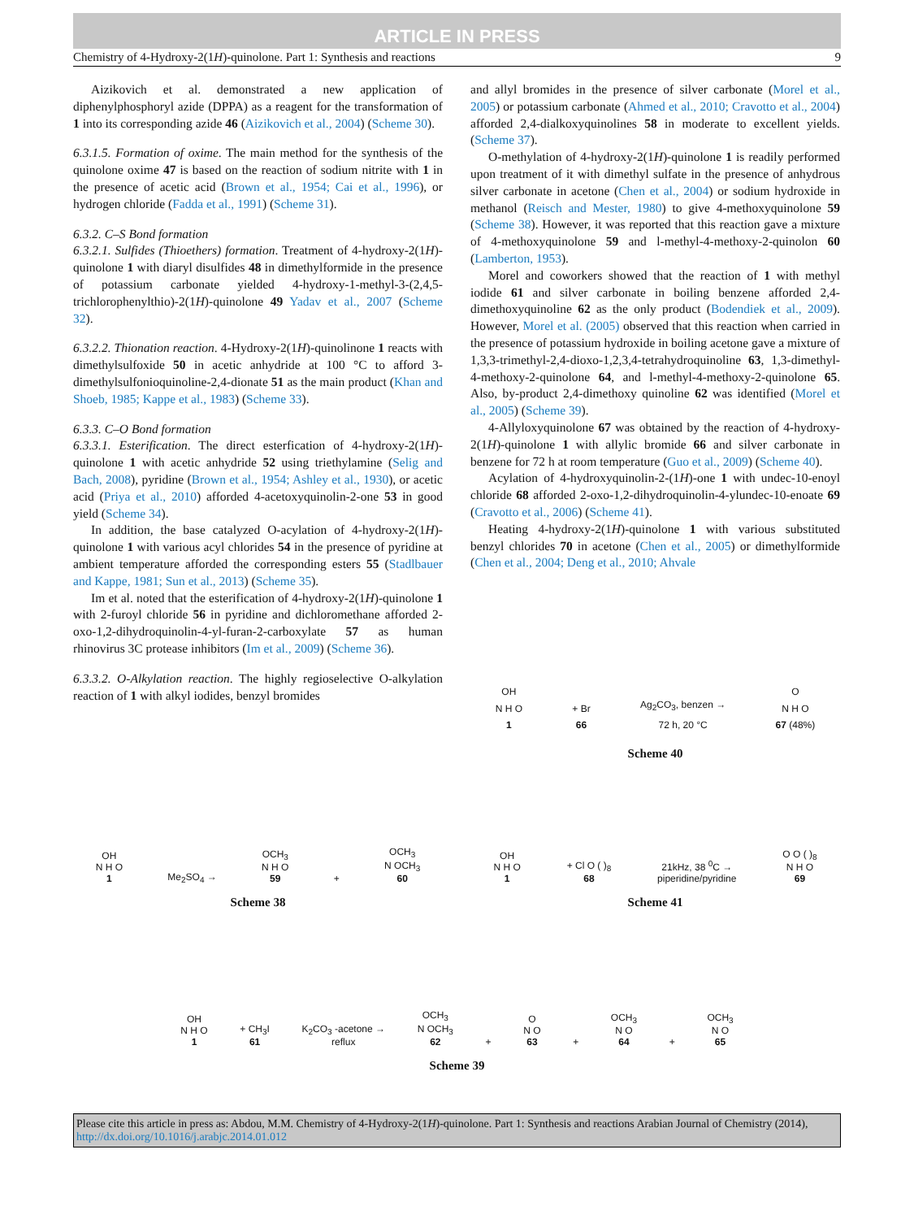ARTICLE IN PRESS
Chemistry of 4-Hydroxy-2(1H)-quinolone. Part 1: Synthesis and reactions 9
Aizikovich et al. demonstrated a new application of diphenylphosphoryl azide (DPPA) as a reagent for the transformation of 1 into its corresponding azide 46 (Aizikovich et al., 2004) (Scheme 30).
6.3.1.5. Formation of oxime. The main method for the synthesis of the quinolone oxime 47 is based on the reaction of sodium nitrite with 1 in the presence of acetic acid (Brown et al., 1954; Cai et al., 1996), or hydrogen chloride (Fadda et al., 1991) (Scheme 31).
6.3.2. C–S Bond formation
6.3.2.1. Sulfides (Thioethers) formation. Treatment of 4-hydroxy-2(1H)-quinolone 1 with diaryl disulfides 48 in dimethylformide in the presence of potassium carbonate yielded 4-hydroxy-1-methyl-3-(2,4,5-trichlorophenylthio)-2(1H)-quinolone 49 Yadav et al., 2007 (Scheme 32).
6.3.2.2. Thionation reaction. 4-Hydroxy-2(1H)-quinolinone 1 reacts with dimethylsulfoxide 50 in acetic anhydride at 100 °C to afford 3-dimethylsulfonioquinoline-2,4-dionate 51 as the main product (Khan and Shoeb, 1985; Kappe et al., 1983) (Scheme 33).
6.3.3. C–O Bond formation
6.3.3.1. Esterification. The direct esterfication of 4-hydroxy-2(1H)-quinolone 1 with acetic anhydride 52 using triethylamine (Selig and Bach, 2008), pyridine (Brown et al., 1954; Ashley et al., 1930), or acetic acid (Priya et al., 2010) afforded 4-acetoxyquinolin-2-one 53 in good yield (Scheme 34).
In addition, the base catalyzed O-acylation of 4-hydroxy-2(1H)-quinolone 1 with various acyl chlorides 54 in the presence of pyridine at ambient temperature afforded the corresponding esters 55 (Stadlbauer and Kappe, 1981; Sun et al., 2013) (Scheme 35).
Im et al. noted that the esterification of 4-hydroxy-2(1H)-quinolone 1 with 2-furoyl chloride 56 in pyridine and dichloromethane afforded 2-oxo-1,2-dihydroquinolin-4-yl-furan-2-carboxylate 57 as human rhinovirus 3C protease inhibitors (Im et al., 2009) (Scheme 36).
6.3.3.2. O-Alkylation reaction. The highly regioselective O-alkylation reaction of 1 with alkyl iodides, benzyl bromides
and allyl bromides in the presence of silver carbonate (Morel et al., 2005) or potassium carbonate (Ahmed et al., 2010; Cravotto et al., 2004) afforded 2,4-dialkoxyquinolines 58 in moderate to excellent yields. (Scheme 37).
O-methylation of 4-hydroxy-2(1H)-quinolone 1 is readily performed upon treatment of it with dimethyl sulfate in the presence of anhydrous silver carbonate in acetone (Chen et al., 2004) or sodium hydroxide in methanol (Reisch and Mester, 1980) to give 4-methoxyquinolone 59 (Scheme 38). However, it was reported that this reaction gave a mixture of 4-methoxyquinolone 59 and l-methyl-4-methoxy-2-quinolon 60 (Lamberton, 1953).
Morel and coworkers showed that the reaction of 1 with methyl iodide 61 and silver carbonate in boiling benzene afforded 2,4-dimethoxyquinoline 62 as the only product (Bodendiek et al., 2009). However, Morel et al. (2005) observed that this reaction when carried in the presence of potassium hydroxide in boiling acetone gave a mixture of 1,3,3-trimethyl-2,4-dioxo-1,2,3,4-tetrahydroquinoline 63, 1,3-dimethyl-4-methoxy-2-quinolone 64, and l-methyl-4-methoxy-2-quinolone 65. Also, by-product 2,4-dimethoxy quinoline 62 was identified (Morel et al., 2005) (Scheme 39).
4-Allyloxyquinolone 67 was obtained by the reaction of 4-hydroxy-2(1H)-quinolone 1 with allylic bromide 66 and silver carbonate in benzene for 72 h at room temperature (Guo et al., 2009) (Scheme 40).
Acylation of 4-hydroxyquinolin-2-(1H)-one 1 with undec-10-enoyl chloride 68 afforded 2-oxo-1,2-dihydroquinolin-4-ylundec-10-enoate 69 (Cravotto et al., 2006) (Scheme 41).
Heating 4-hydroxy-2(1H)-quinolone 1 with various substituted benzyl chlorides 70 in acetone (Chen et al., 2005) or dimethylformide (Chen et al., 2004; Deng et al., 2010; Ahvale
OH
N H O
1 + Br
66 Ag<sub>2</sub>CO<sub>3</sub>, benzen →
72 h, 20 °C O
N H O
67 (48%)
Scheme 40
OH
N H O
1 Me<sub>2</sub>SO<sub>4</sub> → OCH<sub>3</sub>
N H O
59 + OCH<sub>3</sub>
N OCH<sub>3</sub>
60
Scheme 38
OH
N H O
1 + Cl O ( )<sub>8</sub>
68 21kHz, 38 <sup>0</sup>C →
piperidine/pyridine O O ( )<sub>8</sub>
N H O
69
Scheme 41
OH
N H O
1 + CH<sub>3</sub>I
61 K<sub>2</sub>CO<sub>3</sub> -acetone →
reflux OCH<sub>3</sub>
N OCH<sub>3</sub>
62 + O
N O
63 + OCH<sub>3</sub>
N O
64 + OCH<sub>3</sub>
N O
65
Scheme 39
Please cite this article in press as: Abdou, M.M. Chemistry of 4-Hydroxy-2(1H)-quinolone. Part 1: Synthesis and reactions Arabian Journal of Chemistry (2014), http://dx.doi.org/10.1016/j.arabjc.2014.01.012